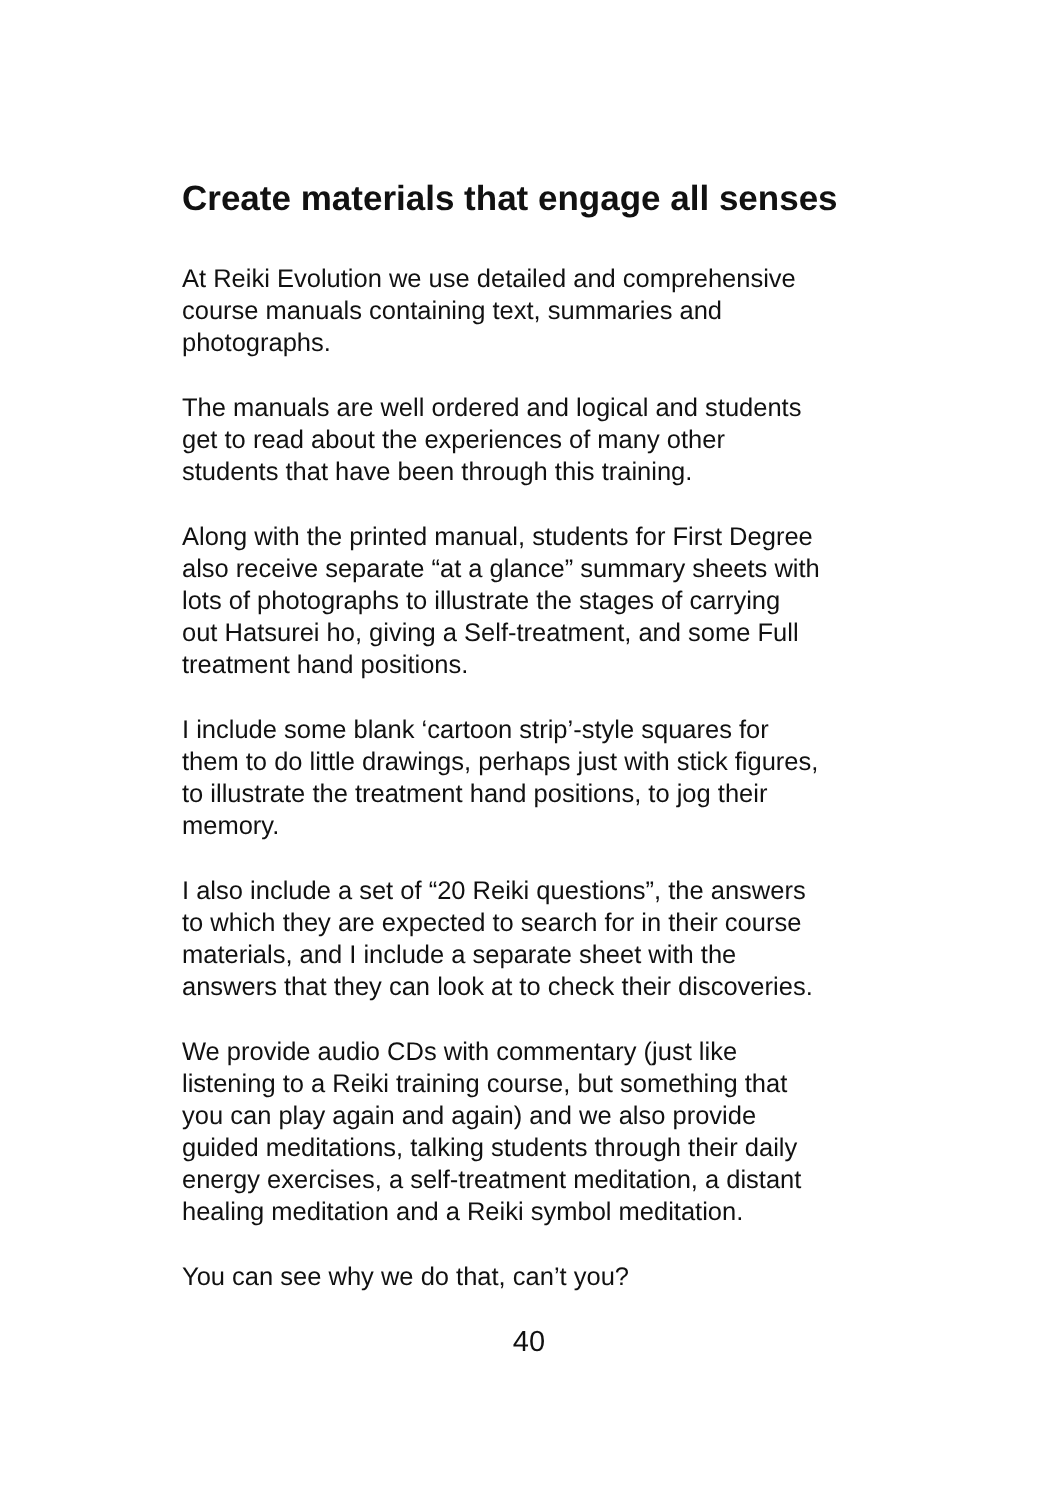Create materials that engage all senses
At Reiki Evolution we use detailed and comprehensive
course manuals containing text, summaries and
photographs.
The manuals are well ordered and logical and students
get to read about the experiences of many other
students that have been through this training.
Along with the printed manual, students for First Degree
also receive separate “at a glance” summary sheets with
lots of photographs to illustrate the stages of carrying
out Hatsurei ho, giving a Self-treatment, and some Full
treatment hand positions.
I include some blank ‘cartoon strip’-style squares for
them to do little drawings, perhaps just with stick figures,
to illustrate the treatment hand positions, to jog their
memory.
I also include a set of “20 Reiki questions”, the answers
to which they are expected to search for in their course
materials, and I include a separate sheet with the
answers that they can look at to check their discoveries.
We provide audio CDs with commentary (just like
listening to a Reiki training course, but something that
you can play again and again) and we also provide
guided meditations, talking students through their daily
energy exercises, a self-treatment meditation, a distant
healing meditation and a Reiki symbol meditation.
You can see why we do that, can’t you?
40